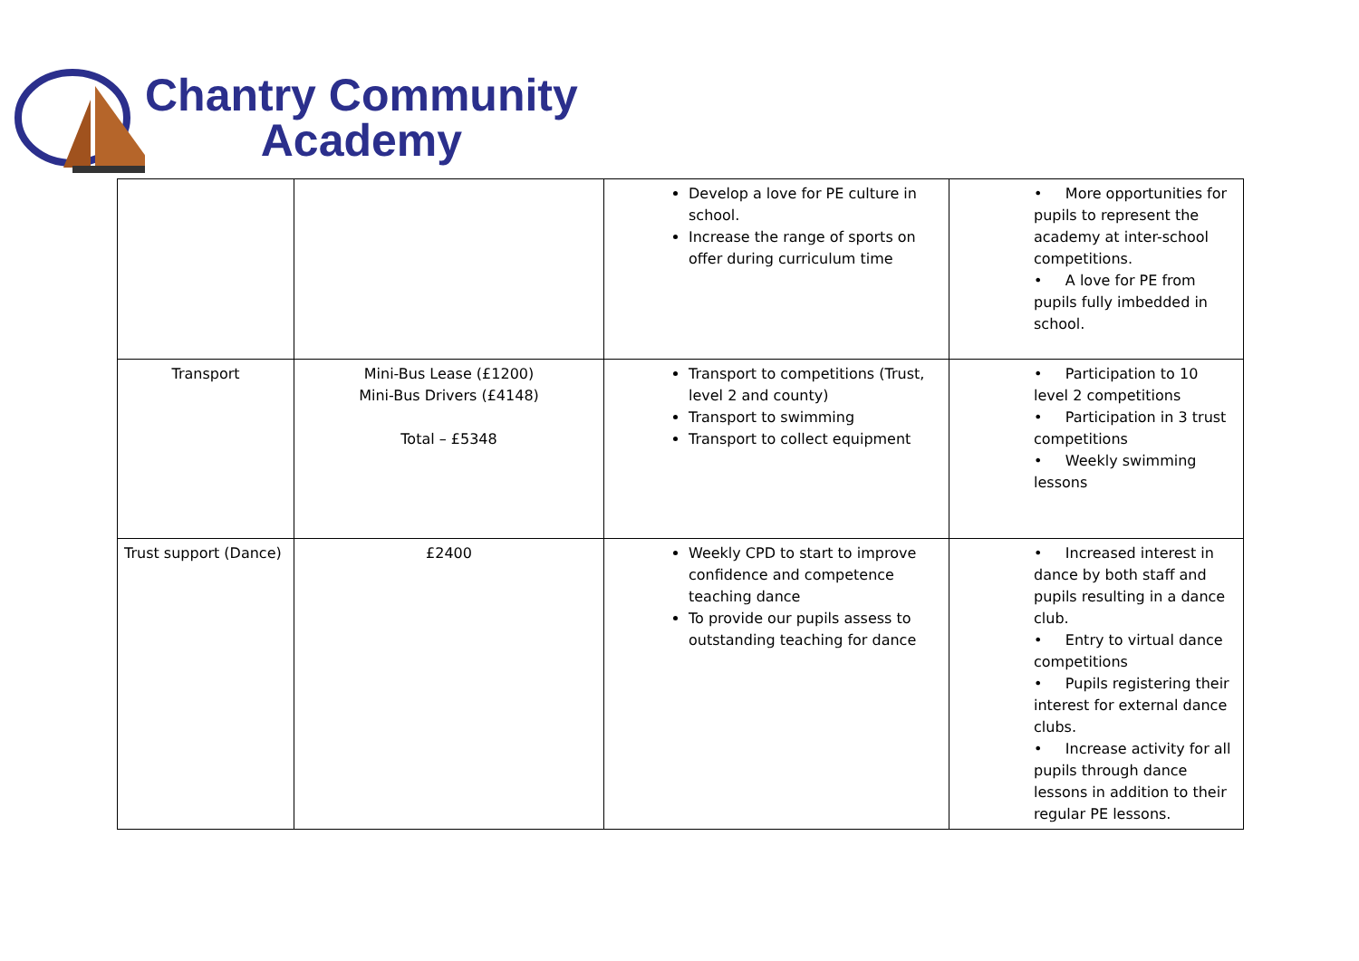Chantry Community
Academy
| | | Develop a love for PE culture in school. Increase the range of sports on offer during curriculum time | • More opportunities for pupils to represent the academy at inter-school competitions. • A love for PE from pupils fully imbedded in school. |
| Transport | Mini-Bus Lease (£1200) Mini-Bus Drivers (£4148) Total – £5348 | Transport to competitions (Trust, level 2 and county) Transport to swimming Transport to collect equipment | • Participation to 10 level 2 competitions • Participation in 3 trust competitions • Weekly swimming lessons |
| Trust support (Dance) | £2400 | Weekly CPD to start to improve confidence and competence teaching dance To provide our pupils assess to outstanding teaching for dance | • Increased interest in dance by both staff and pupils resulting in a dance club. • Entry to virtual dance competitions • Pupils registering their interest for external dance clubs. • Increase activity for all pupils through dance lessons in addition to their regular PE lessons. |